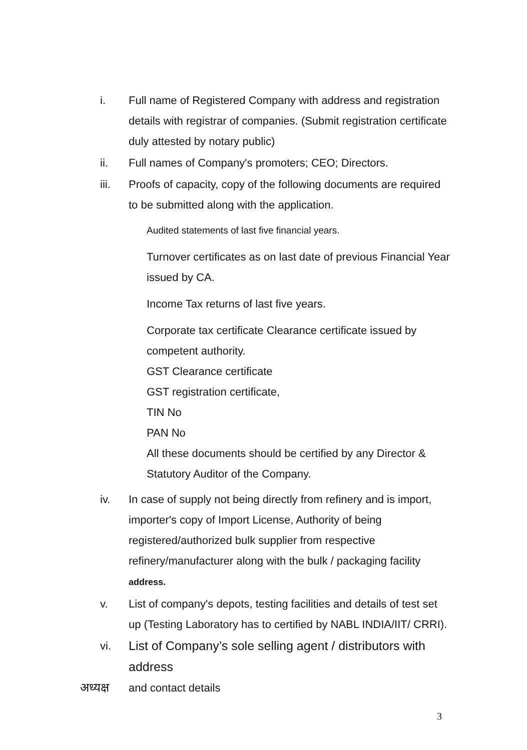i. Full name of Registered Company with address and registration details with registrar of companies. (Submit registration certificate duly attested by notary public)
ii. Full names of Company's promoters; CEO; Directors.
iii. Proofs of capacity, copy of the following documents are required to be submitted along with the application.
Audited statements of last five financial years.
Turnover certificates as on last date of previous Financial Year issued by CA.
Income Tax returns of last five years.
Corporate tax certificate Clearance certificate issued by competent authority.
GST Clearance certificate
GST registration certificate,
TIN No
PAN No
All these documents should be certified by any Director & Statutory Auditor of the Company.
iv. In case of supply not being directly from refinery and is import, importer's copy of Import License, Authority of being registered/authorized bulk supplier from respective refinery/manufacturer along with the bulk / packaging facility address.
v. List of company's depots, testing facilities and details of test set up (Testing Laboratory has to certified by NABL INDIA/IIT/ CRRI).
vi. List of Company’s sole selling agent / distributors with address
and contact details
अध्यक्ष
3